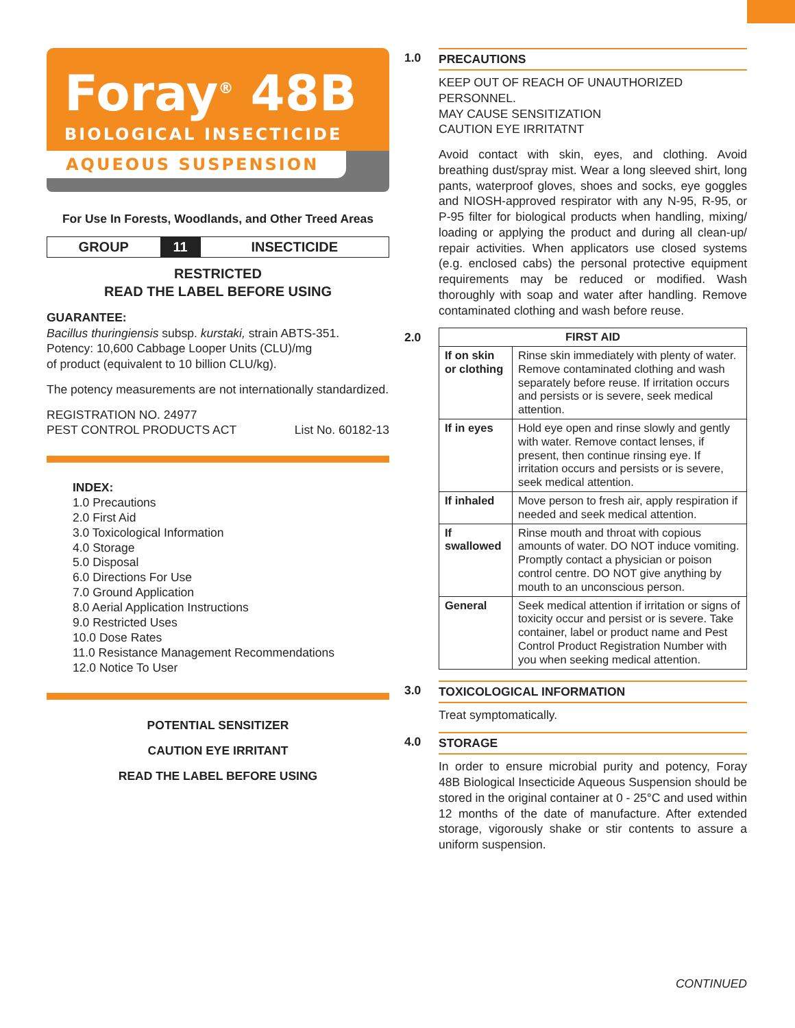Foray<sup>®</sup> 48B
BIOLOGICAL INSECTICIDE
AQUEOUS SUSPENSION
For Use In Forests, Woodlands, and Other Treed Areas
| GROUP | 11 | INSECTICIDE |
RESTRICTED
READ THE LABEL BEFORE USING
GUARANTEE:
Bacillus thuringiensis subsp. kurstaki, strain ABTS-351.
Potency: 10,600 Cabbage Looper Units (CLU)/mg
of product (equivalent to 10 billion CLU/kg).
The potency measurements are not internationally standardized.
REGISTRATION NO. 24977
PEST CONTROL PRODUCTS ACT List No. 60182-13
INDEX:
1.0 Precautions
2.0 First Aid
3.0 Toxicological Information
4.0 Storage
5.0 Disposal
6.0 Directions For Use
7.0 Ground Application
8.0 Aerial Application Instructions
9.0 Restricted Uses
10.0 Dose Rates
11.0 Resistance Management Recommendations
12.0 Notice To User
POTENTIAL SENSITIZER
CAUTION EYE IRRITANT
READ THE LABEL BEFORE USING
1.0 PRECAUTIONS
KEEP OUT OF REACH OF UNAUTHORIZED PERSONNEL.
MAY CAUSE SENSITIZATION
CAUTION EYE IRRITATNT
Avoid contact with skin, eyes, and clothing. Avoid breathing dust/spray mist. Wear a long sleeved shirt, long pants, waterproof gloves, shoes and socks, eye goggles and NIOSH-approved respirator with any N-95, R-95, or P-95 filter for biological products when handling, mixing/ loading or applying the product and during all clean-up/ repair activities. When applicators use closed systems (e.g. enclosed cabs) the personal protective equipment requirements may be reduced or modified. Wash thoroughly with soap and water after handling. Remove contaminated clothing and wash before reuse.
2.0
| FIRST AID | |
| --- | --- |
| If on skin or clothing | Rinse skin immediately with plenty of water. Remove contaminated clothing and wash separately before reuse. If irritation occurs and persists or is severe, seek medical attention. |
| If in eyes | Hold eye open and rinse slowly and gently with water. Remove contact lenses, if present, then continue rinsing eye. If irritation occurs and persists or is severe, seek medical attention. |
| If inhaled | Move person to fresh air, apply respiration if needed and seek medical attention. |
| If swallowed | Rinse mouth and throat with copious amounts of water. DO NOT induce vomiting. Promptly contact a physician or poison control centre. DO NOT give anything by mouth to an unconscious person. |
| General | Seek medical attention if irritation or signs of toxicity occur and persist or is severe. Take container, label or product name and Pest Control Product Registration Number with you when seeking medical attention. |
3.0 TOXICOLOGICAL INFORMATION
Treat symptomatically.
4.0 STORAGE
In order to ensure microbial purity and potency, Foray 48B Biological Insecticide Aqueous Suspension should be stored in the original container at 0 - 25°C and used within 12 months of the date of manufacture. After extended storage, vigorously shake or stir contents to assure a uniform suspension.
CONTINUED